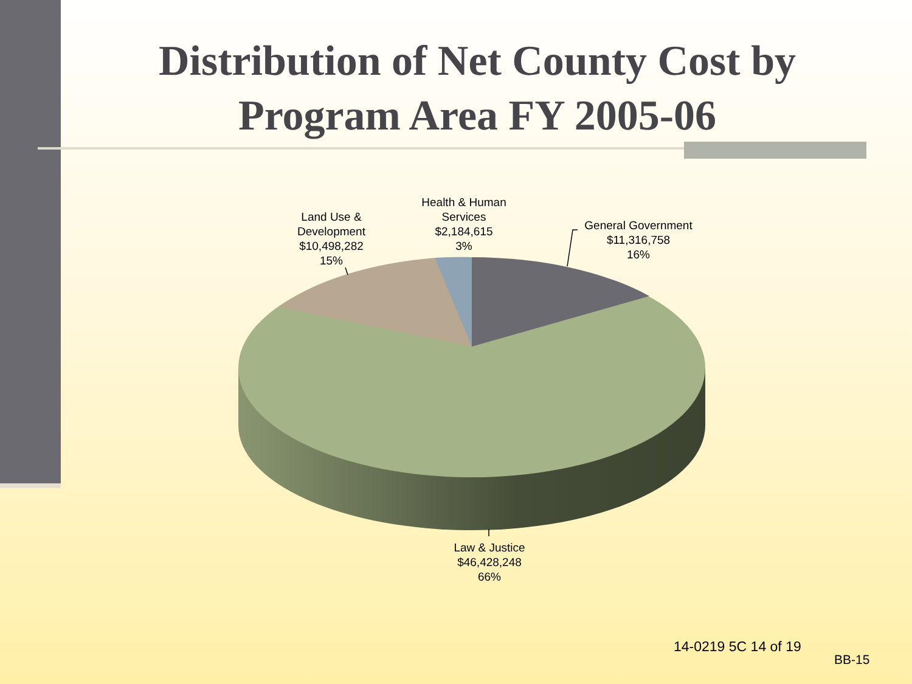Distribution of Net County Cost by Program Area FY 2005-06
Land Use &
Development
$10,498,282
15%
Health & Human
Services
$2,184,615
3%
General Government
$11,316,758
16%
Law & Justice
$46,428,248
66%
14-0219 5C 14 of 19
BB-15